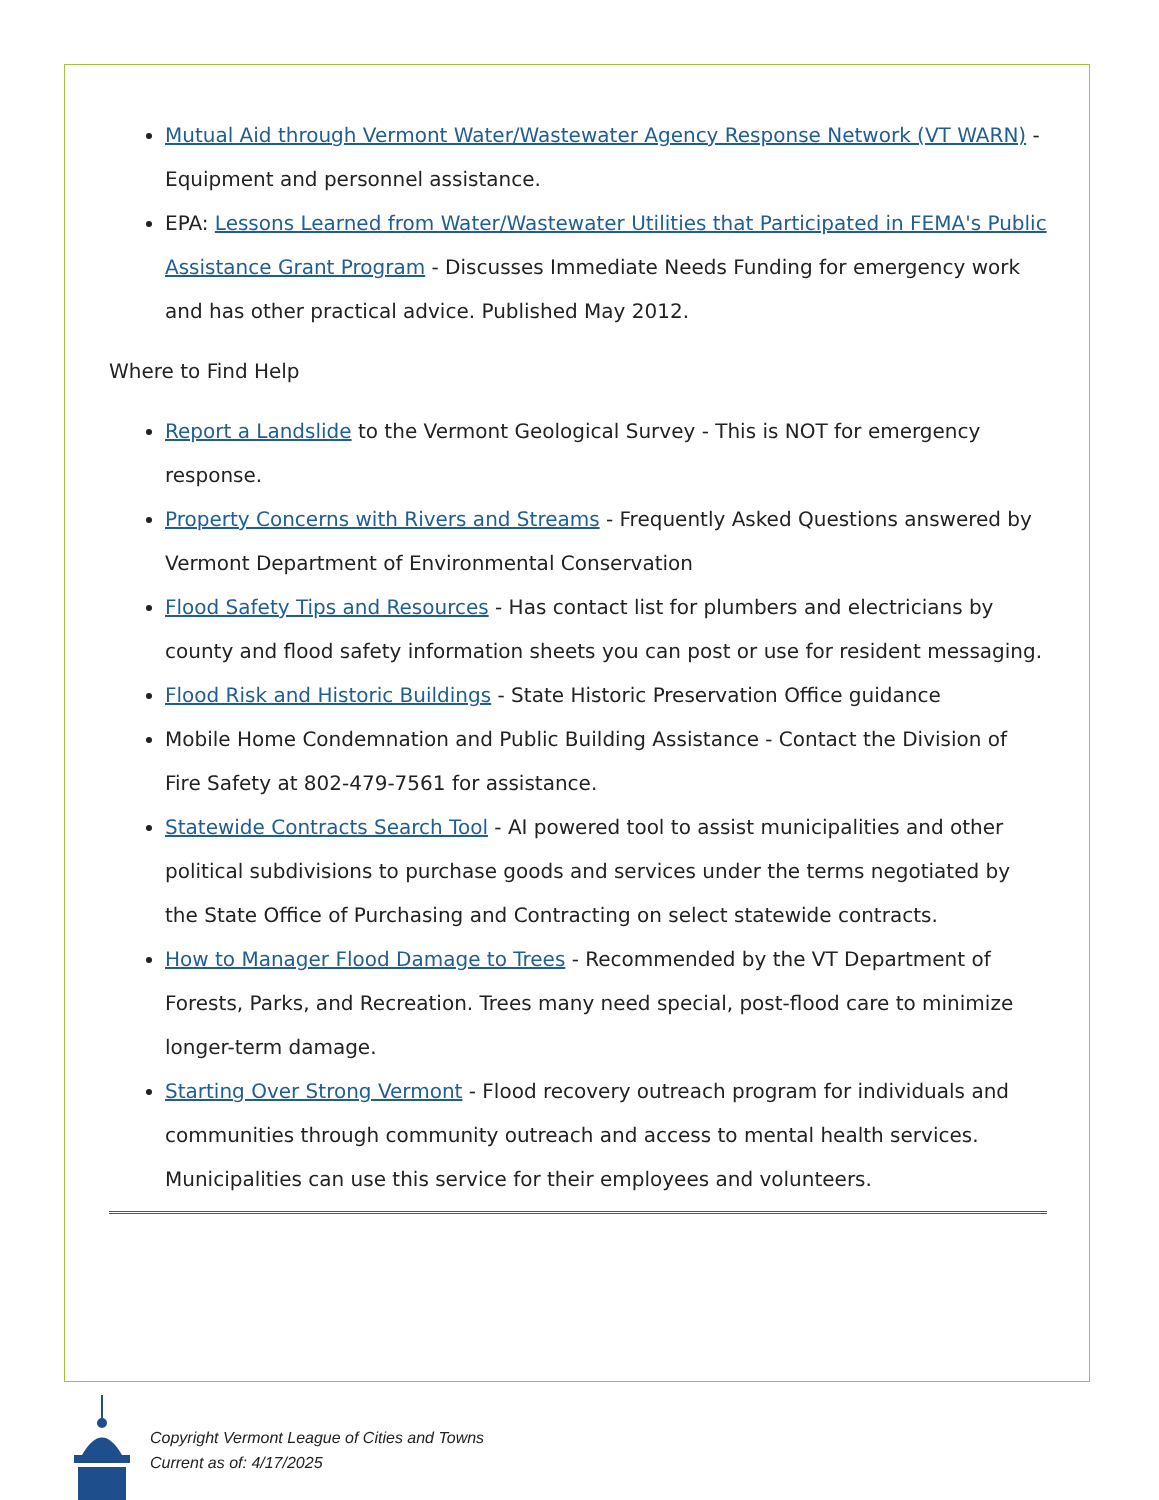Mutual Aid through Vermont Water/Wastewater Agency Response Network (VT WARN) - Equipment and personnel assistance.
EPA: Lessons Learned from Water/Wastewater Utilities that Participated in FEMA's Public Assistance Grant Program - Discusses Immediate Needs Funding for emergency work and has other practical advice. Published May 2012.
Where to Find Help
Report a Landslide to the Vermont Geological Survey - This is NOT for emergency response.
Property Concerns with Rivers and Streams - Frequently Asked Questions answered by Vermont Department of Environmental Conservation
Flood Safety Tips and Resources - Has contact list for plumbers and electricians by county and flood safety information sheets you can post or use for resident messaging.
Flood Risk and Historic Buildings - State Historic Preservation Office guidance
Mobile Home Condemnation and Public Building Assistance - Contact the Division of Fire Safety at 802-479-7561 for assistance.
Statewide Contracts Search Tool - AI powered tool to assist municipalities and other political subdivisions to purchase goods and services under the terms negotiated by the State Office of Purchasing and Contracting on select statewide contracts.
How to Manager Flood Damage to Trees - Recommended by the VT Department of Forests, Parks, and Recreation. Trees many need special, post-flood care to minimize longer-term damage.
Starting Over Strong Vermont - Flood recovery outreach program for individuals and communities through community outreach and access to mental health services. Municipalities can use this service for their employees and volunteers.
Copyright Vermont League of Cities and Towns
Current as of: 4/17/2025